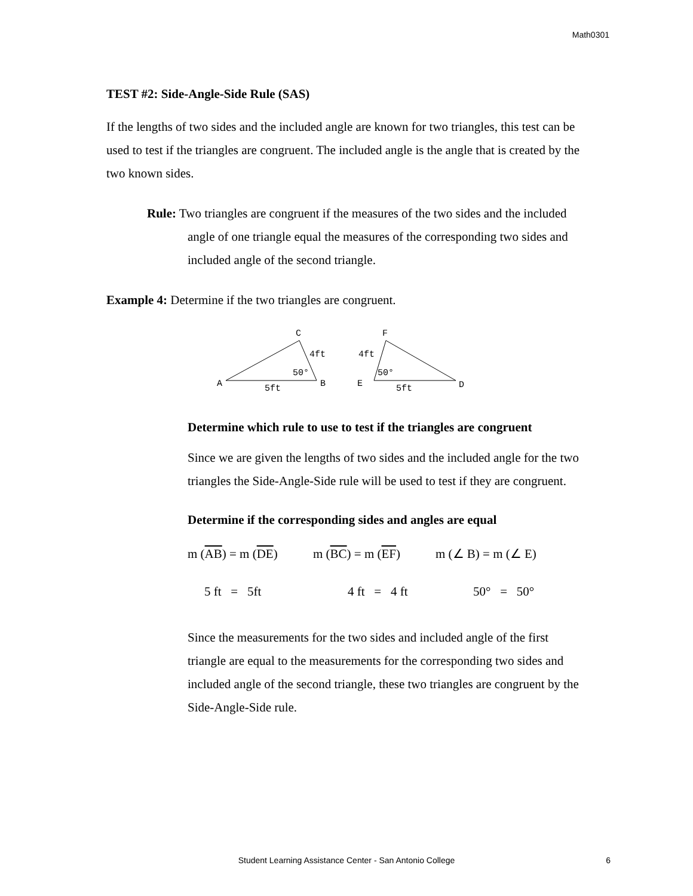Math0301
TEST #2: Side-Angle-Side Rule (SAS)
If the lengths of two sides and the included angle are known for two triangles, this test can be used to test if the triangles are congruent. The included angle is the angle that is created by the two known sides.
Rule: Two triangles are congruent if the measures of the two sides and the included angle of one triangle equal the measures of the corresponding two sides and included angle of the second triangle.
Example 4: Determine if the two triangles are congruent.
C
A
B
4ft
50°
5ft
F
E
D
4ft
50°
5ft
Determine which rule to use to test if the triangles are congruent
Since we are given the lengths of two sides and the included angle for the two triangles the Side-Angle-Side rule will be used to test if they are congruent.
Determine if the corresponding sides and angles are equal
m (AB) = m (DE) m (BC) = m (EF) m (∠ B) = m (∠ E)
5 ft = 5ft 4 ft = 4 ft 50° = 50°
Since the measurements for the two sides and included angle of the first triangle are equal to the measurements for the corresponding two sides and included angle of the second triangle, these two triangles are congruent by the Side-Angle-Side rule.
Student Learning Assistance Center - San Antonio College 6